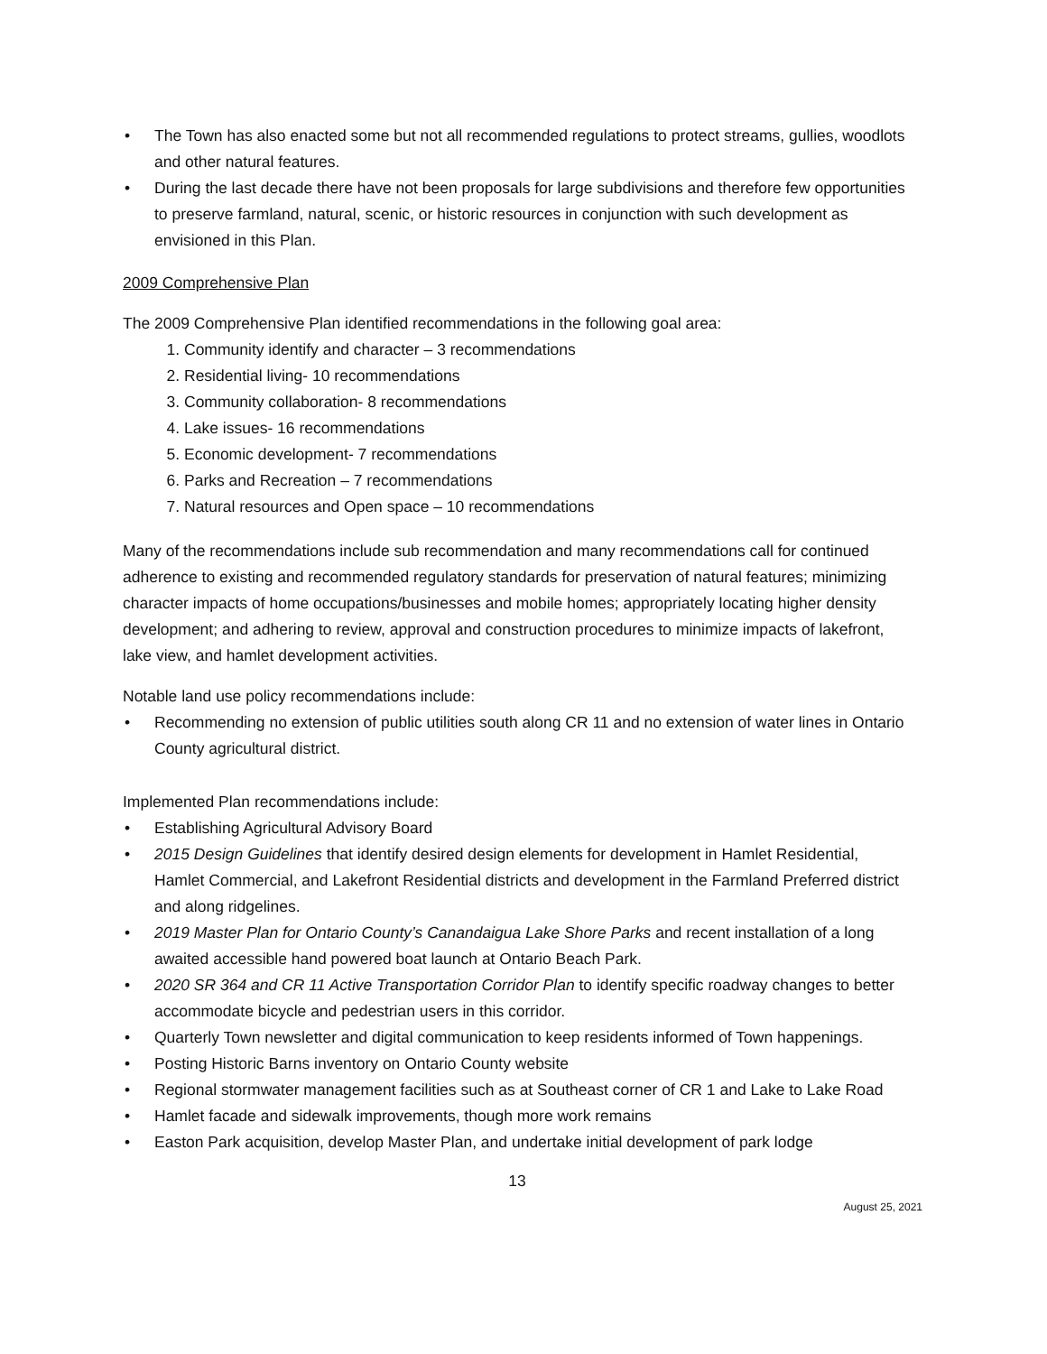• The Town has also enacted some but not all recommended regulations to protect streams, gullies, woodlots and other natural features.
• During the last decade there have not been proposals for large subdivisions and therefore few opportunities to preserve farmland, natural, scenic, or historic resources in conjunction with such development as envisioned in this Plan.
2009 Comprehensive Plan
The 2009 Comprehensive Plan identified recommendations in the following goal area:
1. Community identify and character – 3 recommendations
2. Residential living- 10 recommendations
3. Community collaboration- 8 recommendations
4. Lake issues- 16 recommendations
5. Economic development- 7 recommendations
6. Parks and Recreation – 7 recommendations
7. Natural resources and Open space – 10 recommendations
Many of the recommendations include sub recommendation and many recommendations call for continued adherence to existing and recommended regulatory standards for preservation of natural features; minimizing character impacts of home occupations/businesses and mobile homes; appropriately locating higher density development; and adhering to review, approval and construction procedures to minimize impacts of lakefront, lake view, and hamlet development activities.
Notable land use policy recommendations include:
• Recommending no extension of public utilities south along CR 11 and no extension of water lines in Ontario County agricultural district.
Implemented Plan recommendations include:
• Establishing Agricultural Advisory Board
• 2015 Design Guidelines that identify desired design elements for development in Hamlet Residential, Hamlet Commercial, and Lakefront Residential districts and development in the Farmland Preferred district and along ridgelines.
• 2019 Master Plan for Ontario County’s Canandaigua Lake Shore Parks and recent installation of a long awaited accessible hand powered boat launch at Ontario Beach Park.
• 2020 SR 364 and CR 11 Active Transportation Corridor Plan to identify specific roadway changes to better accommodate bicycle and pedestrian users in this corridor.
• Quarterly Town newsletter and digital communication to keep residents informed of Town happenings.
• Posting Historic Barns inventory on Ontario County website
• Regional stormwater management facilities such as at Southeast corner of CR 1 and Lake to Lake Road
• Hamlet facade and sidewalk improvements, though more work remains
• Easton Park acquisition, develop Master Plan, and undertake initial development of park lodge
13
August 25, 2021